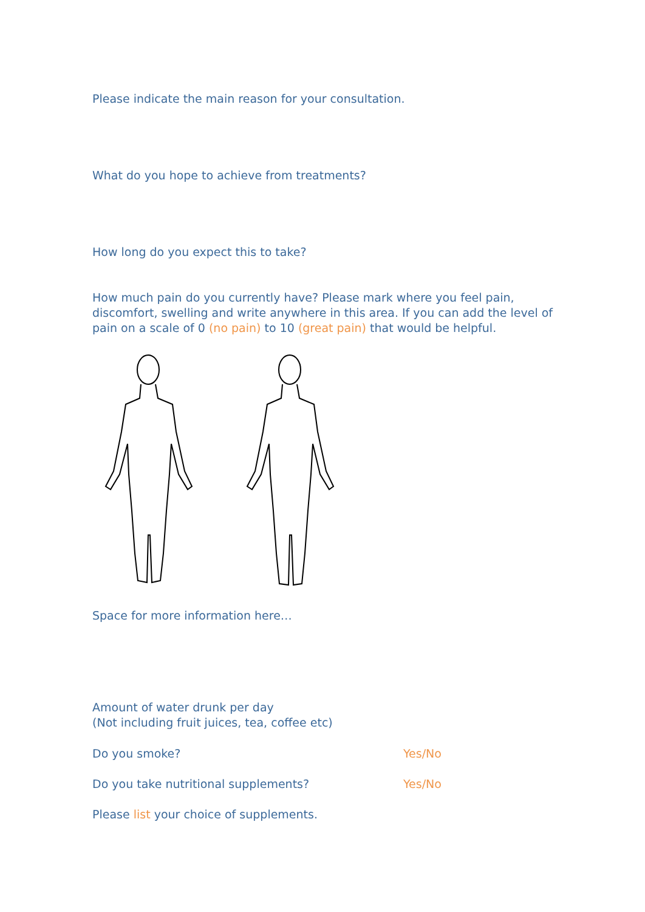Please indicate the main reason for your consultation.
What do you hope to achieve from treatments?
How long do you expect this to take?
How much pain do you currently have? Please mark where you feel pain, discomfort, swelling and write anywhere in this area. If you can add the level of pain on a scale of 0 (no pain) to 10 (great pain) that would be helpful.
Space for more information here…
Amount of water drunk per day
(Not including fruit juices, tea, coffee etc)
Do you smoke? Yes/No
Do you take nutritional supplements? Yes/No
Please list your choice of supplements.